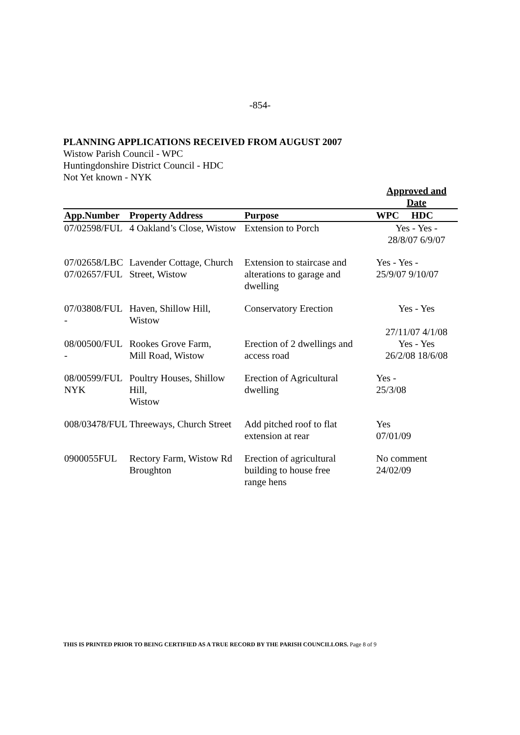-854-
PLANNING APPLICATIONS RECEIVED FROM AUGUST 2007
Wistow Parish Council - WPC
Huntingdonshire District Council - HDC
Not Yet known - NYK
| | | | Approved and Date |
| --- | --- | --- | --- |
| App.Number | Property Address | Purpose | WPC HDC |
| 07/02598/FUL | 4 Oakland’s Close, Wistow | Extension to Porch | Yes - Yes - 28/8/07 6/9/07 |
| 07/02658/LBC 07/02657/FUL | Lavender Cottage, Church Street, Wistow | Extension to staircase and alterations to garage and dwelling | Yes - Yes - 25/9/07 9/10/07 |
| 07/03808/FUL - | Haven, Shillow Hill, Wistow | Conservatory Erection | Yes - Yes 27/11/07 4/1/08 |
| 08/00500/FUL - | Rookes Grove Farm, Mill Road, Wistow | Erection of 2 dwellings and access road | Yes - Yes 26/2/08 18/6/08 |
| 08/00599/FUL NYK | Poultry Houses, Shillow Hill, Wistow | Erection of Agricultural dwelling | Yes - 25/3/08 |
| 008/03478/FUL | Threeways, Church Street | Add pitched roof to flat extension at rear | Yes 07/01/09 |
| 0900055FUL | Rectory Farm, Wistow Rd Broughton | Erection of agricultural building to house free range hens | No comment 24/02/09 |
THIS IS PRINTED PRIOR TO BEING CERTIFIED AS A TRUE RECORD BY THE PARISH COUNCILLORS. Page 8 of 9